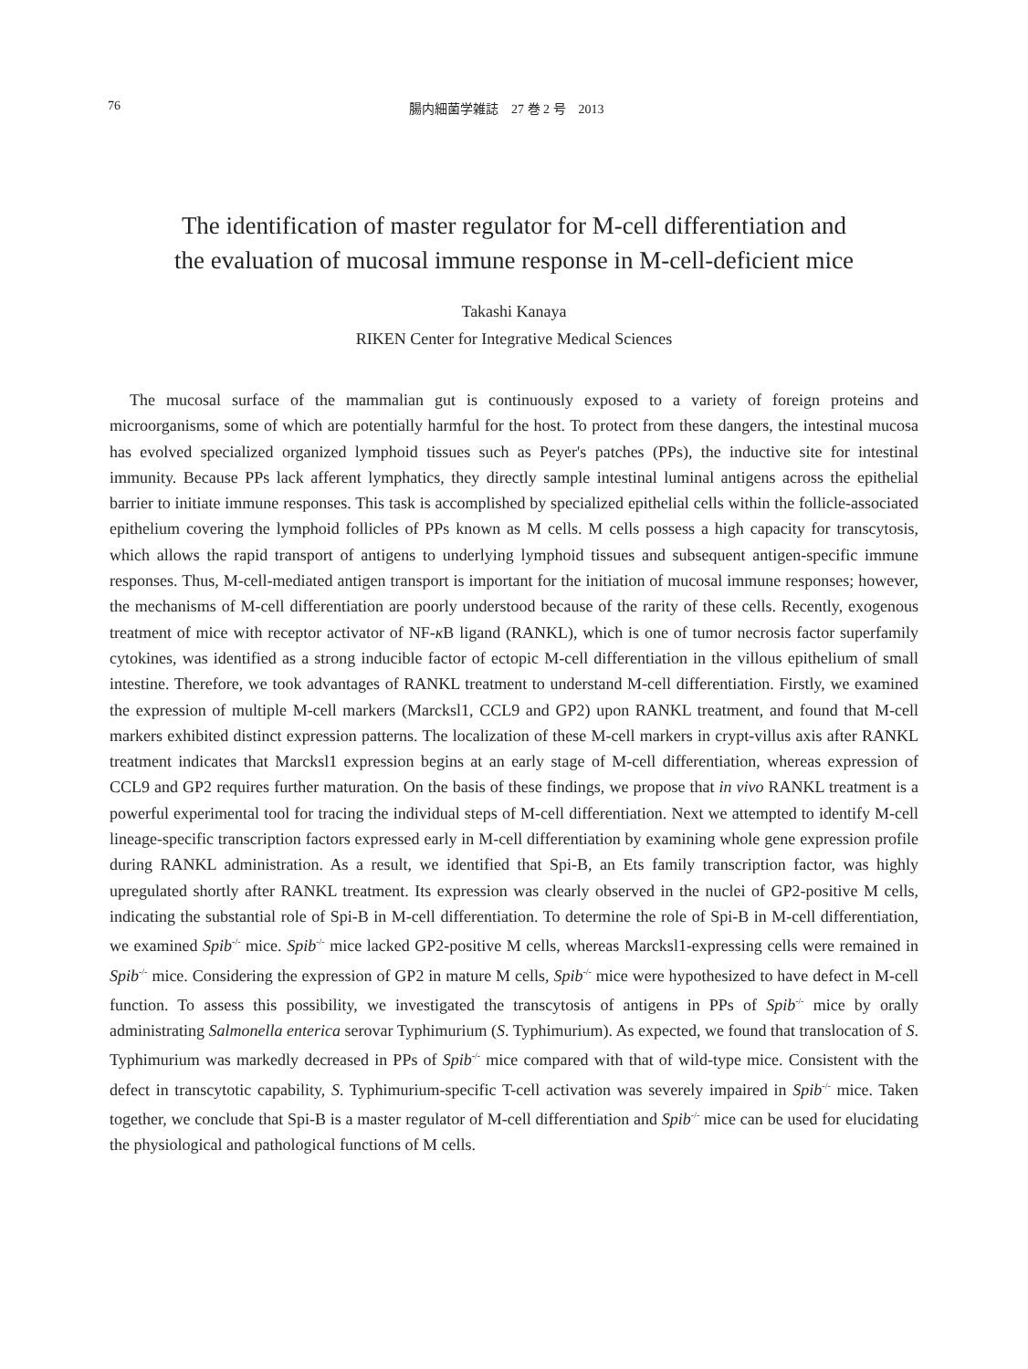76 腸内細菌学雑誌　27 巻 2 号　2013
The identification of master regulator for M-cell differentiation and
the evaluation of mucosal immune response in M-cell-deficient mice
Takashi Kanaya
RIKEN Center for Integrative Medical Sciences
The mucosal surface of the mammalian gut is continuously exposed to a variety of foreign proteins and microorganisms, some of which are potentially harmful for the host. To protect from these dangers, the intestinal mucosa has evolved specialized organized lymphoid tissues such as Peyer's patches (PPs), the inductive site for intestinal immunity. Because PPs lack afferent lymphatics, they directly sample intestinal luminal antigens across the epithelial barrier to initiate immune responses. This task is accomplished by specialized epithelial cells within the follicle-associated epithelium covering the lymphoid follicles of PPs known as M cells. M cells possess a high capacity for transcytosis, which allows the rapid transport of antigens to underlying lymphoid tissues and subsequent antigen-specific immune responses. Thus, M-cell-mediated antigen transport is important for the initiation of mucosal immune responses; however, the mechanisms of M-cell differentiation are poorly understood because of the rarity of these cells. Recently, exogenous treatment of mice with receptor activator of NF-κ B ligand (RANKL), which is one of tumor necrosis factor superfamily cytokines, was identified as a strong inducible factor of ectopic M-cell differentiation in the villous epithelium of small intestine. Therefore, we took advantages of RANKL treatment to understand M-cell differentiation. Firstly, we examined the expression of multiple M-cell markers (Marcksl1, CCL9 and GP2) upon RANKL treatment, and found that M-cell markers exhibited distinct expression patterns. The localization of these M-cell markers in crypt-villus axis after RANKL treatment indicates that Marcksl1 expression begins at an early stage of M-cell differentiation, whereas expression of CCL9 and GP2 requires further maturation. On the basis of these findings, we propose that in vivo RANKL treatment is a powerful experimental tool for tracing the individual steps of M-cell differentiation. Next we attempted to identify M-cell lineage-specific transcription factors expressed early in M-cell differentiation by examining whole gene expression profile during RANKL administration. As a result, we identified that Spi-B, an Ets family transcription factor, was highly upregulated shortly after RANKL treatment. Its expression was clearly observed in the nuclei of GP2-positive M cells, indicating the substantial role of Spi-B in M-cell differentiation. To determine the role of Spi-B in M-cell differentiation, we examined Spib<sup>-/-</sup> mice. Spib<sup>-/-</sup> mice lacked GP2-positive M cells, whereas Marcksl1-expressing cells were remained in Spib<sup>-/-</sup> mice. Considering the expression of GP2 in mature M cells, Spib<sup>-/-</sup> mice were hypothesized to have defect in M-cell function. To assess this possibility, we investigated the transcytosis of antigens in PPs of Spib<sup>-/-</sup> mice by orally administrating Salmonella enterica serovar Typhimurium (S. Typhimurium). As expected, we found that translocation of S. Typhimurium was markedly decreased in PPs of Spib<sup>-/-</sup> mice compared with that of wild-type mice. Consistent with the defect in transcytotic capability, S. Typhimurium-specific T-cell activation was severely impaired in Spib<sup>-/-</sup> mice. Taken together, we conclude that Spi-B is a master regulator of M-cell differentiation and Spib<sup>-/-</sup> mice can be used for elucidating the physiological and pathological functions of M cells.